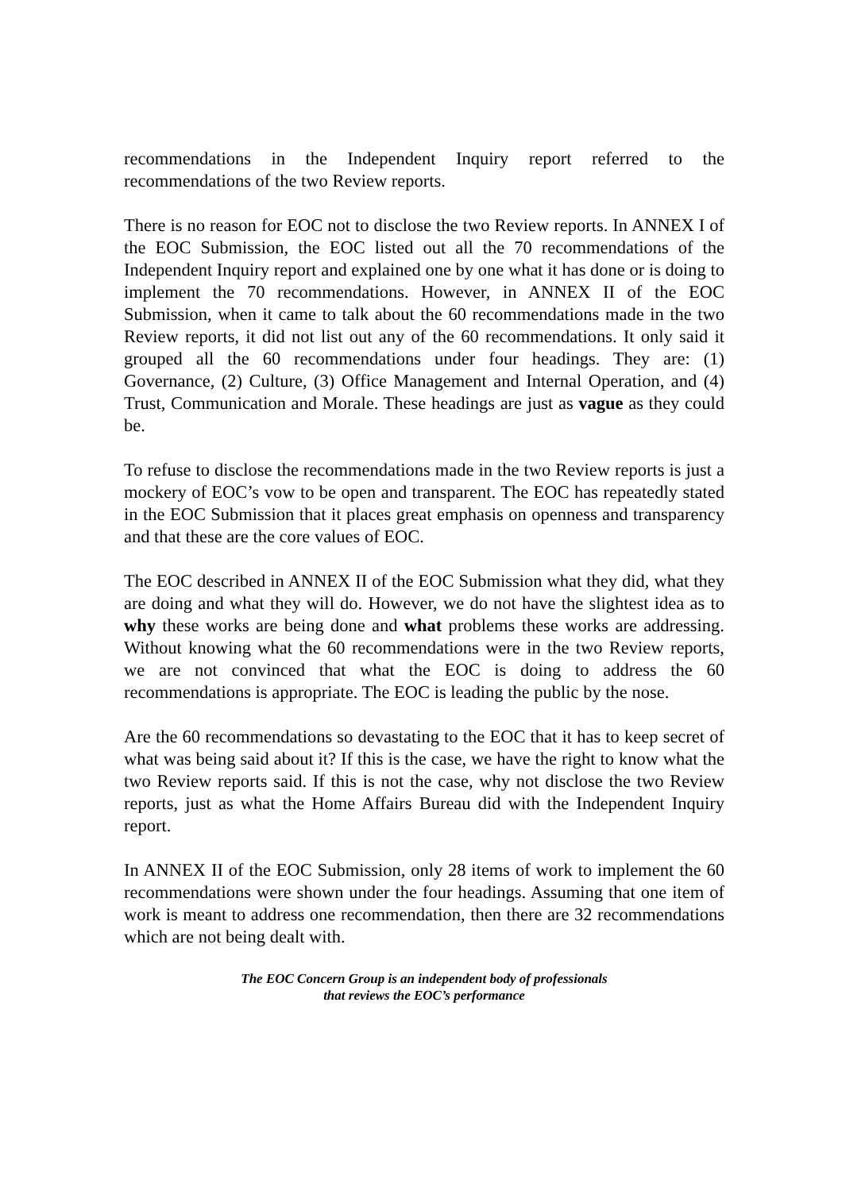recommendations in the Independent Inquiry report referred to the recommendations of the two Review reports.
There is no reason for EOC not to disclose the two Review reports. In ANNEX I of the EOC Submission, the EOC listed out all the 70 recommendations of the Independent Inquiry report and explained one by one what it has done or is doing to implement the 70 recommendations. However, in ANNEX II of the EOC Submission, when it came to talk about the 60 recommendations made in the two Review reports, it did not list out any of the 60 recommendations. It only said it grouped all the 60 recommendations under four headings. They are: (1) Governance, (2) Culture, (3) Office Management and Internal Operation, and (4) Trust, Communication and Morale. These headings are just as vague as they could be.
To refuse to disclose the recommendations made in the two Review reports is just a mockery of EOC’s vow to be open and transparent. The EOC has repeatedly stated in the EOC Submission that it places great emphasis on openness and transparency and that these are the core values of EOC.
The EOC described in ANNEX II of the EOC Submission what they did, what they are doing and what they will do. However, we do not have the slightest idea as to why these works are being done and what problems these works are addressing. Without knowing what the 60 recommendations were in the two Review reports, we are not convinced that what the EOC is doing to address the 60 recommendations is appropriate. The EOC is leading the public by the nose.
Are the 60 recommendations so devastating to the EOC that it has to keep secret of what was being said about it? If this is the case, we have the right to know what the two Review reports said. If this is not the case, why not disclose the two Review reports, just as what the Home Affairs Bureau did with the Independent Inquiry report.
In ANNEX II of the EOC Submission, only 28 items of work to implement the 60 recommendations were shown under the four headings. Assuming that one item of work is meant to address one recommendation, then there are 32 recommendations which are not being dealt with.
The EOC Concern Group is an independent body of professionals
that reviews the EOC’s performance